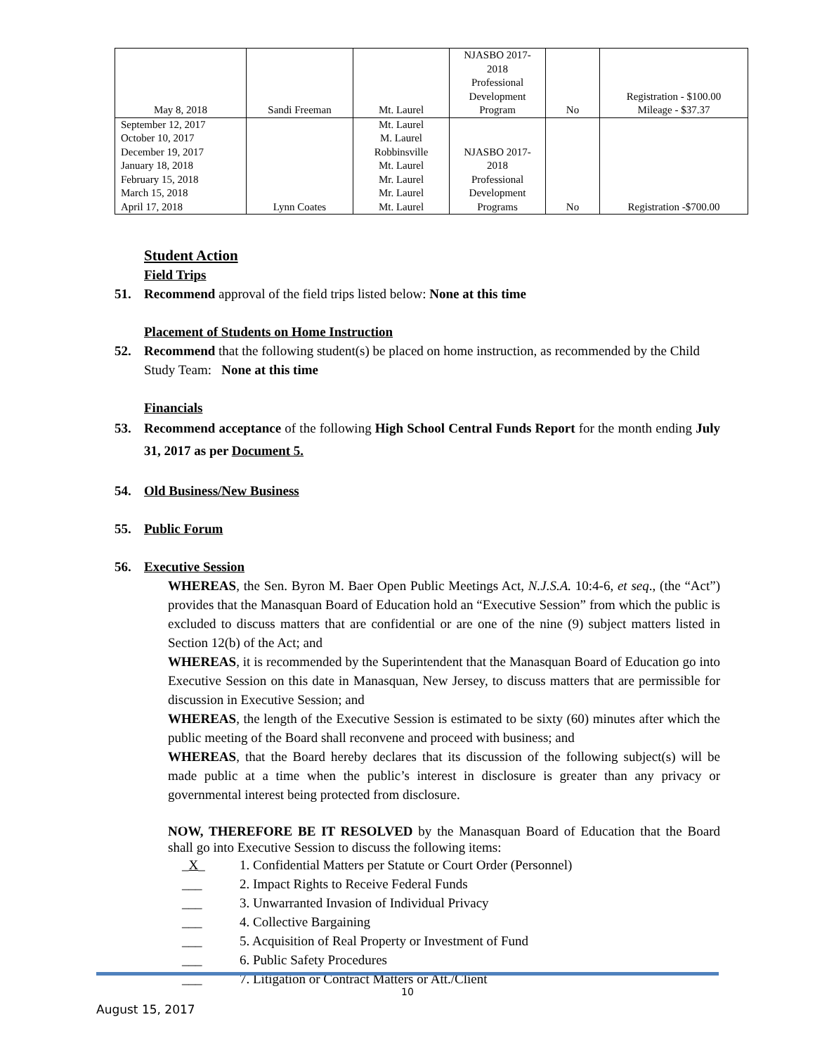| May 8, 2018 | Sandi Freeman | Mt. Laurel | NJASBO 2017- 2018 Professional Development Program | No | Registration - $100.00 Mileage - $37.37 |
| September 12, 2017 October 10, 2017 December 19, 2017 January 18, 2018 February 15, 2018 March 15, 2018 April 17, 2018 | Lynn Coates | Mt. Laurel M. Laurel Robbinsville Mt. Laurel Mr. Laurel Mr. Laurel Mt. Laurel | NJASBO 2017- 2018 Professional Development Programs | No | Registration -$700.00 |
Student Action
Field Trips
51. Recommend approval of the field trips listed below: None at this time
Placement of Students on Home Instruction
52. Recommend that the following student(s) be placed on home instruction, as recommended by the Child Study Team: None at this time
Financials
53. Recommend acceptance of the following High School Central Funds Report for the month ending July 31, 2017 as per Document 5.
54. Old Business/New Business
55. Public Forum
56. Executive Session
WHEREAS, the Sen. Byron M. Baer Open Public Meetings Act, N.J.S.A. 10:4-6, et seq., (the “Act”) provides that the Manasquan Board of Education hold an “Executive Session” from which the public is excluded to discuss matters that are confidential or are one of the nine (9) subject matters listed in Section 12(b) of the Act; and
WHEREAS, it is recommended by the Superintendent that the Manasquan Board of Education go into Executive Session on this date in Manasquan, New Jersey, to discuss matters that are permissible for discussion in Executive Session; and
WHEREAS, the length of the Executive Session is estimated to be sixty (60) minutes after which the public meeting of the Board shall reconvene and proceed with business; and
WHEREAS, that the Board hereby declares that its discussion of the following subject(s) will be made public at a time when the public’s interest in disclosure is greater than any privacy or governmental interest being protected from disclosure.
NOW, THEREFORE BE IT RESOLVED by the Manasquan Board of Education that the Board shall go into Executive Session to discuss the following items:
_X_ 1. Confidential Matters per Statute or Court Order (Personnel)
___ 2. Impact Rights to Receive Federal Funds
___ 3. Unwarranted Invasion of Individual Privacy
___ 4. Collective Bargaining
___ 5. Acquisition of Real Property or Investment of Fund
___ 6. Public Safety Procedures
___ 7. Litigation or Contract Matters or Att./Client
10
August 15, 2017